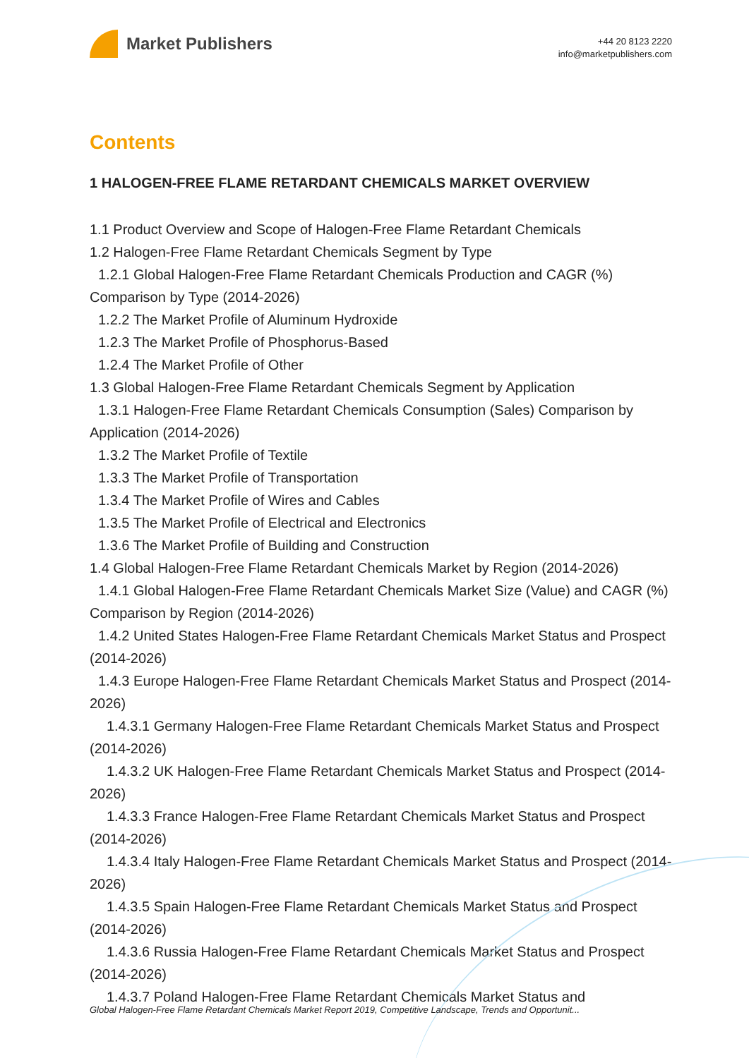Market Publishers
+44 20 8123 2220
info@marketpublishers.com
Contents
1 HALOGEN-FREE FLAME RETARDANT CHEMICALS MARKET OVERVIEW
1.1 Product Overview and Scope of Halogen-Free Flame Retardant Chemicals
1.2 Halogen-Free Flame Retardant Chemicals Segment by Type
1.2.1 Global Halogen-Free Flame Retardant Chemicals Production and CAGR (%) Comparison by Type (2014-2026)
1.2.2 The Market Profile of Aluminum Hydroxide
1.2.3 The Market Profile of Phosphorus-Based
1.2.4 The Market Profile of Other
1.3 Global Halogen-Free Flame Retardant Chemicals Segment by Application
1.3.1 Halogen-Free Flame Retardant Chemicals Consumption (Sales) Comparison by Application (2014-2026)
1.3.2 The Market Profile of Textile
1.3.3 The Market Profile of Transportation
1.3.4 The Market Profile of Wires and Cables
1.3.5 The Market Profile of Electrical and Electronics
1.3.6 The Market Profile of Building and Construction
1.4 Global Halogen-Free Flame Retardant Chemicals Market by Region (2014-2026)
1.4.1 Global Halogen-Free Flame Retardant Chemicals Market Size (Value) and CAGR (%) Comparison by Region (2014-2026)
1.4.2 United States Halogen-Free Flame Retardant Chemicals Market Status and Prospect (2014-2026)
1.4.3 Europe Halogen-Free Flame Retardant Chemicals Market Status and Prospect (2014-2026)
1.4.3.1 Germany Halogen-Free Flame Retardant Chemicals Market Status and Prospect (2014-2026)
1.4.3.2 UK Halogen-Free Flame Retardant Chemicals Market Status and Prospect (2014-2026)
1.4.3.3 France Halogen-Free Flame Retardant Chemicals Market Status and Prospect (2014-2026)
1.4.3.4 Italy Halogen-Free Flame Retardant Chemicals Market Status and Prospect (2014-2026)
1.4.3.5 Spain Halogen-Free Flame Retardant Chemicals Market Status and Prospect (2014-2026)
1.4.3.6 Russia Halogen-Free Flame Retardant Chemicals Market Status and Prospect (2014-2026)
1.4.3.7 Poland Halogen-Free Flame Retardant Chemicals Market Status and
Global Halogen-Free Flame Retardant Chemicals Market Report 2019, Competitive Landscape, Trends and Opportunit...